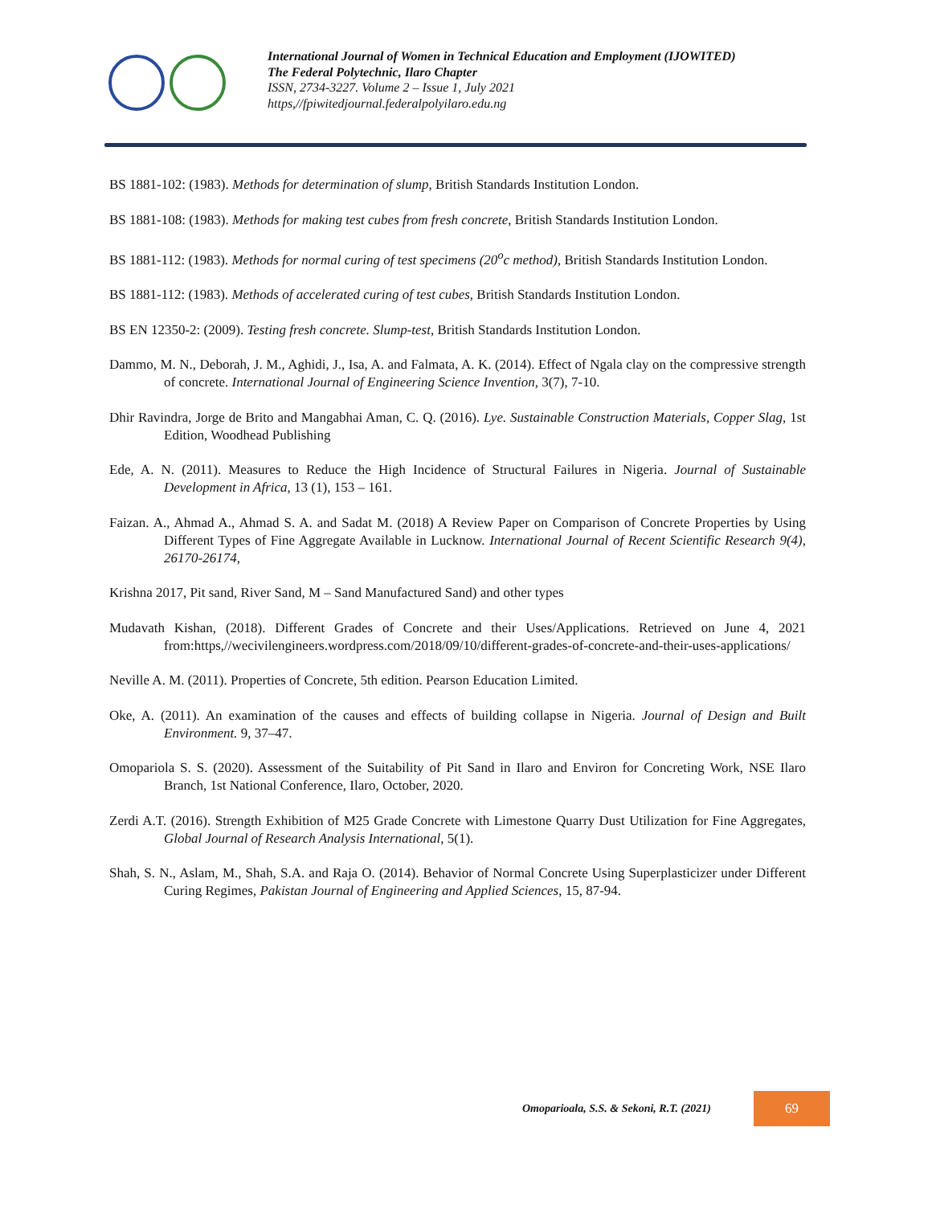International Journal of Women in Technical Education and Employment (IJOWITED)
The Federal Polytechnic, Ilaro Chapter
ISSN, 2734-3227. Volume 2 – Issue 1, July 2021
https,//fpiwitedjournal.federalpolyilaro.edu.ng
BS 1881-102: (1983). Methods for determination of slump, British Standards Institution London.
BS 1881-108: (1983). Methods for making test cubes from fresh concrete, British Standards Institution London.
BS 1881-112: (1983). Methods for normal curing of test specimens (20<sup>o</sup>c method), British Standards Institution London.
BS 1881-112: (1983). Methods of accelerated curing of test cubes, British Standards Institution London.
BS EN 12350-2: (2009). Testing fresh concrete. Slump-test, British Standards Institution London.
Dammo, M. N., Deborah, J. M., Aghidi, J., Isa, A. and Falmata, A. K. (2014). Effect of Ngala clay on the compressive strength of concrete. International Journal of Engineering Science Invention, 3(7), 7-10.
Dhir Ravindra, Jorge de Brito and Mangabhai Aman, C. Q. (2016). Lye. Sustainable Construction Materials, Copper Slag, 1st Edition, Woodhead Publishing
Ede, A. N. (2011). Measures to Reduce the High Incidence of Structural Failures in Nigeria. Journal of Sustainable Development in Africa, 13 (1), 153 – 161.
Faizan. A., Ahmad A., Ahmad S. A. and Sadat M. (2018) A Review Paper on Comparison of Concrete Properties by Using Different Types of Fine Aggregate Available in Lucknow. International Journal of Recent Scientific Research 9(4), 26170-26174,
Krishna 2017, Pit sand, River Sand, M – Sand Manufactured Sand) and other types
Mudavath Kishan, (2018). Different Grades of Concrete and their Uses/Applications. Retrieved on June 4, 2021 from:https,//wecivilengineers.wordpress.com/2018/09/10/different-grades-of-concrete-and-their-uses-applications/
Neville A. M. (2011). Properties of Concrete, 5th edition. Pearson Education Limited.
Oke, A. (2011). An examination of the causes and effects of building collapse in Nigeria. Journal of Design and Built Environment. 9, 37–47.
Omopariola S. S. (2020). Assessment of the Suitability of Pit Sand in Ilaro and Environ for Concreting Work, NSE Ilaro Branch, 1st National Conference, Ilaro, October, 2020.
Zerdi A.T. (2016). Strength Exhibition of M25 Grade Concrete with Limestone Quarry Dust Utilization for Fine Aggregates, Global Journal of Research Analysis International, 5(1).
Shah, S. N., Aslam, M., Shah, S.A. and Raja O. (2014). Behavior of Normal Concrete Using Superplasticizer under Different Curing Regimes, Pakistan Journal of Engineering and Applied Sciences, 15, 87-94.
Omoparioala, S.S. & Sekoni, R.T. (2021)
69